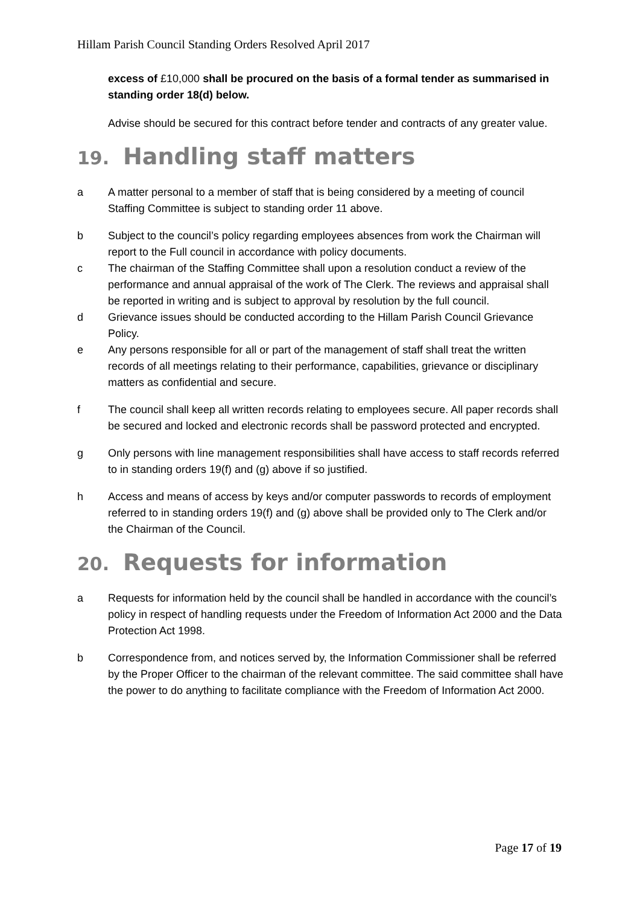Hillam Parish Council Standing Orders Resolved April 2017
excess of £10,000 shall be procured on the basis of a formal tender as summarised in standing order 18(d) below.
Advise should be secured for this contract before tender and contracts of any greater value.
19. Handling staff matters
a A matter personal to a member of staff that is being considered by a meeting of council Staffing Committee is subject to standing order 11 above.
b Subject to the council’s policy regarding employees absences from work the Chairman will report to the Full council in accordance with policy documents.
c The chairman of the Staffing Committee shall upon a resolution conduct a review of the performance and annual appraisal of the work of The Clerk. The reviews and appraisal shall be reported in writing and is subject to approval by resolution by the full council.
d Grievance issues should be conducted according to the Hillam Parish Council Grievance Policy.
e Any persons responsible for all or part of the management of staff shall treat the written records of all meetings relating to their performance, capabilities, grievance or disciplinary matters as confidential and secure.
f The council shall keep all written records relating to employees secure. All paper records shall be secured and locked and electronic records shall be password protected and encrypted.
g Only persons with line management responsibilities shall have access to staff records referred to in standing orders 19(f) and (g) above if so justified.
h Access and means of access by keys and/or computer passwords to records of employment referred to in standing orders 19(f) and (g) above shall be provided only to The Clerk and/or the Chairman of the Council.
20. Requests for information
a Requests for information held by the council shall be handled in accordance with the council’s policy in respect of handling requests under the Freedom of Information Act 2000 and the Data Protection Act 1998.
b Correspondence from, and notices served by, the Information Commissioner shall be referred by the Proper Officer to the chairman of the relevant committee. The said committee shall have the power to do anything to facilitate compliance with the Freedom of Information Act 2000.
Page 17 of 19